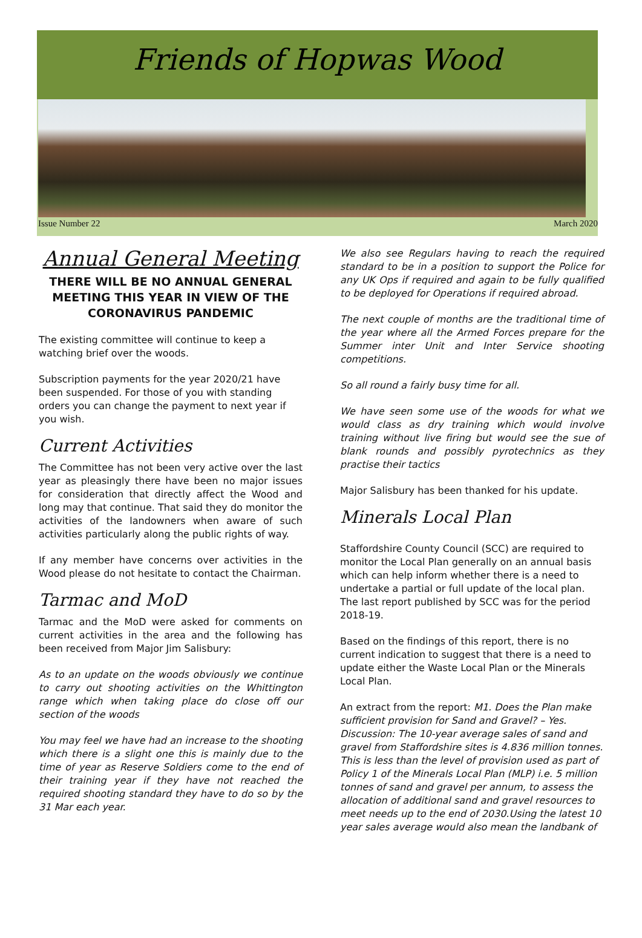Friends of Hopwas Wood
Issue Number 22 March 2020
Annual General Meeting
THERE WILL BE NO ANNUAL GENERAL MEETING THIS YEAR IN VIEW OF THE CORONAVIRUS PANDEMIC
The existing committee will continue to keep a watching brief over the woods.
Subscription payments for the year 2020/21 have been suspended. For those of you with standing orders you can change the payment to next year if you wish.
Current Activities
The Committee has not been very active over the last year as pleasingly there have been no major issues for consideration that directly affect the Wood and long may that continue. That said they do monitor the activities of the landowners when aware of such activities particularly along the public rights of way.
If any member have concerns over activities in the Wood please do not hesitate to contact the Chairman.
Tarmac and MoD
Tarmac and the MoD were asked for comments on current activities in the area and the following has been received from Major Jim Salisbury:
As to an update on the woods obviously we continue to carry out shooting activities on the Whittington range which when taking place do close off our section of the woods
You may feel we have had an increase to the shooting which there is a slight one this is mainly due to the time of year as Reserve Soldiers come to the end of their training year if they have not reached the required shooting standard they have to do so by the 31 Mar each year.
We also see Regulars having to reach the required standard to be in a position to support the Police for any UK Ops if required and again to be fully qualified to be deployed for Operations if required abroad.
The next couple of months are the traditional time of the year where all the Armed Forces prepare for the Summer inter Unit and Inter Service shooting competitions.
So all round a fairly busy time for all.
We have seen some use of the woods for what we would class as dry training which would involve training without live firing but would see the sue of blank rounds and possibly pyrotechnics as they practise their tactics
Major Salisbury has been thanked for his update.
Minerals Local Plan
Staffordshire County Council (SCC) are required to monitor the Local Plan generally on an annual basis which can help inform whether there is a need to undertake a partial or full update of the local plan. The last report published by SCC was for the period 2018-19.
Based on the findings of this report, there is no current indication to suggest that there is a need to update either the Waste Local Plan or the Minerals Local Plan.
An extract from the report: M1. Does the Plan make sufficient provision for Sand and Gravel? – Yes. Discussion: The 10-year average sales of sand and gravel from Staffordshire sites is 4.836 million tonnes. This is less than the level of provision used as part of Policy 1 of the Minerals Local Plan (MLP) i.e. 5 million tonnes of sand and gravel per annum, to assess the allocation of additional sand and gravel resources to meet needs up to the end of 2030.Using the latest 10 year sales average would also mean the landbank of